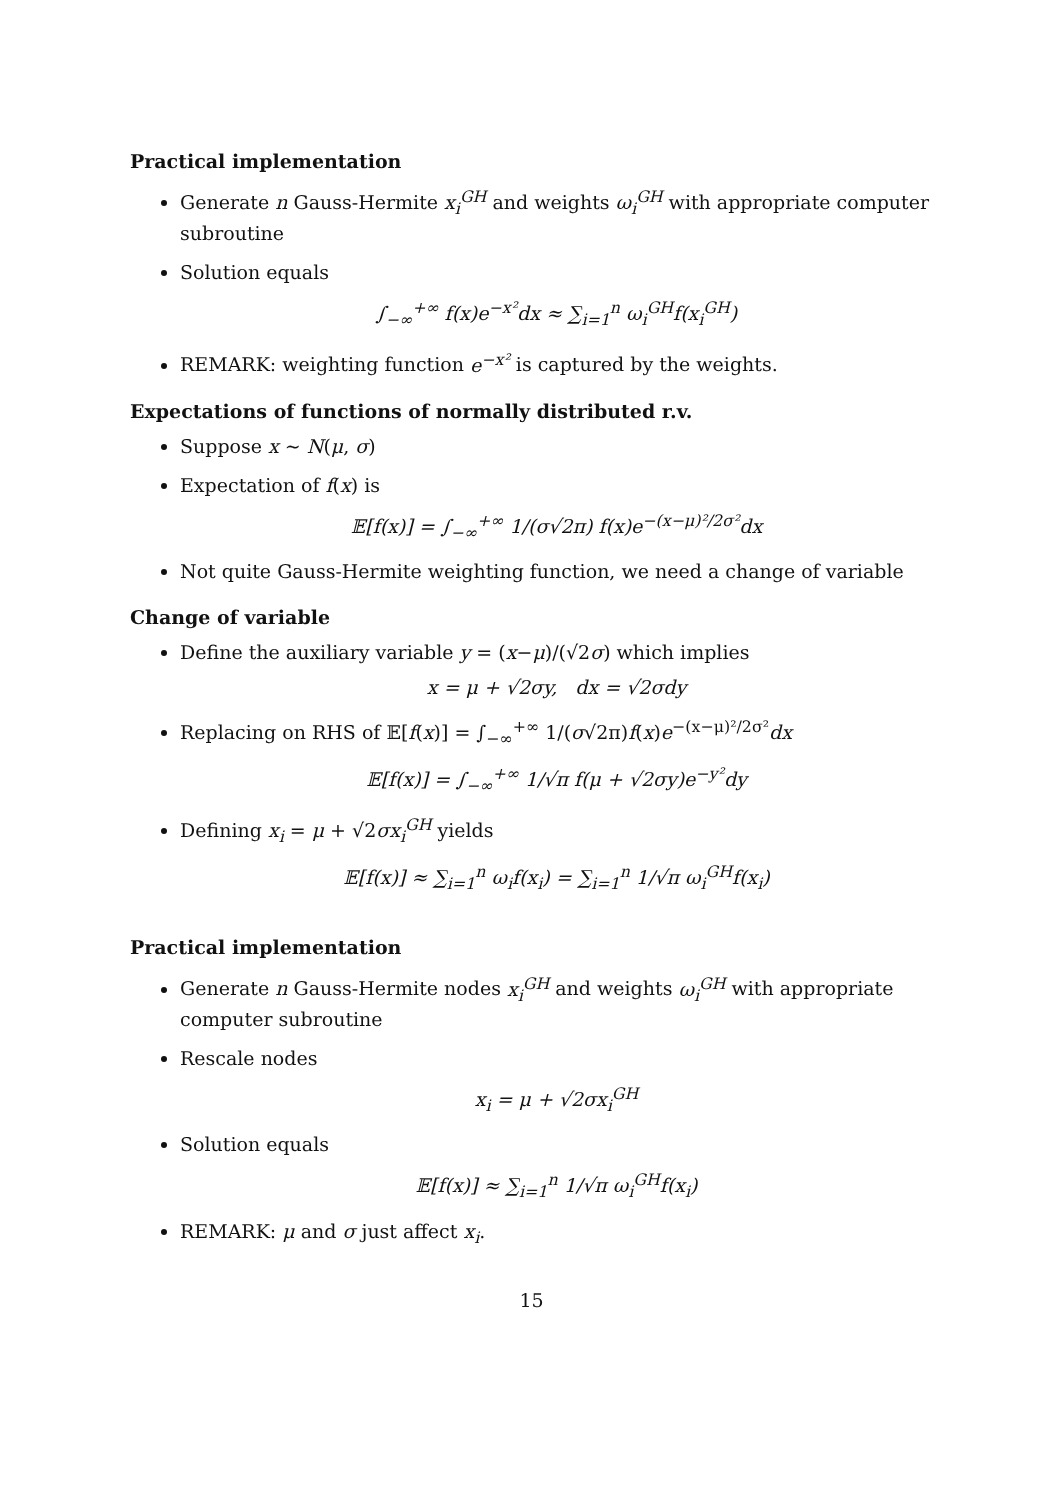Practical implementation
Generate n Gauss-Hermite x<sub>i</sub><sup>GH</sup> and weights ω<sub>i</sub><sup>GH</sup> with appropriate computer subroutine
Solution equals
∫<sub>−∞</sub><sup>+∞</sup> f(x)e<sup>−x²</sup>dx ≈ ∑<sub>i=1</sub><sup>n</sup> ω<sub>i</sub><sup>GH</sup>f(x<sub>i</sub><sup>GH</sup>)
REMARK: weighting function e<sup>−x²</sup> is captured by the weights.
Expectations of functions of normally distributed r.v.
Suppose x ∼ N(μ, σ)
Expectation of f(x) is
𝔼[f(x)] = ∫<sub>−∞</sub><sup>+∞</sup> 1/(σ√2π) f(x)e<sup>−(x−μ)²/2σ²</sup>dx
Not quite Gauss-Hermite weighting function, we need a change of variable
Change of variable
Define the auxiliary variable y = (x−μ)/(√2σ) which implies
x = μ + √2σy, dx = √2σdy
Replacing on RHS of 𝔼[f(x)] = ∫<sub>−∞</sub><sup>+∞</sup> 1/(σ√2π)f(x)e<sup>−(x−μ)²/2σ²</sup>dx
𝔼[f(x)] = ∫<sub>−∞</sub><sup>+∞</sup> 1/√π f(μ + √2σy)e<sup>−y²</sup>dy
Defining x<sub>i</sub> = μ + √2σx<sub>i</sub><sup>GH</sup> yields
𝔼[f(x)] ≈ ∑<sub>i=1</sub><sup>n</sup> ω<sub>i</sub>f(x<sub>i</sub>) = ∑<sub>i=1</sub><sup>n</sup> 1/√π ω<sub>i</sub><sup>GH</sup>f(x<sub>i</sub>)
Practical implementation
Generate n Gauss-Hermite nodes x<sub>i</sub><sup>GH</sup> and weights ω<sub>i</sub><sup>GH</sup> with appropriate computer subroutine
Rescale nodes
x<sub>i</sub> = μ + √2σx<sub>i</sub><sup>GH</sup>
Solution equals
𝔼[f(x)] ≈ ∑<sub>i=1</sub><sup>n</sup> 1/√π ω<sub>i</sub><sup>GH</sup>f(x<sub>i</sub>)
REMARK: μ and σ just affect x<sub>i</sub>.
15